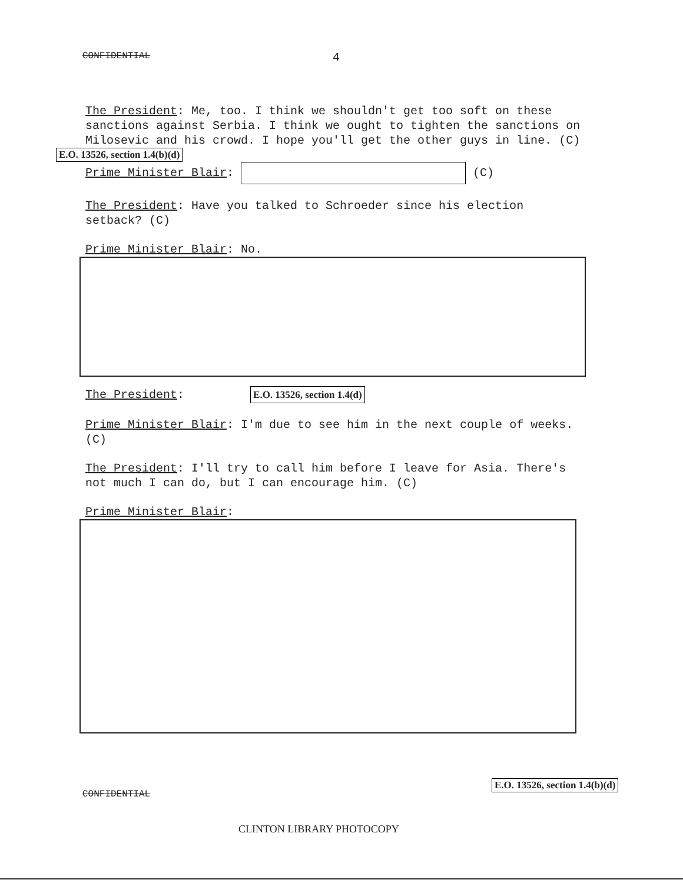CONFIDENTIAL 4
The President: Me, too. I think we shouldn't get too soft on these sanctions against Serbia. I think we ought to tighten the sanctions on Milosevic and his crowd. I hope you'll get the other guys in line. (C)
E.O. 13526, section 1.4(b)(d)
Prime Minister Blair: (C)
The President: Have you talked to Schroeder since his election setback? (C)
Prime Minister Blair: No.
The President: E.O. 13526, section 1.4(d)
Prime Minister Blair: I'm due to see him in the next couple of weeks. (C)
The President: I'll try to call him before I leave for Asia. There's not much I can do, but I can encourage him. (C)
Prime Minister Blair:
CONFIDENTIAL
E.O. 13526, section 1.4(b)(d)
CLINTON LIBRARY PHOTOCOPY